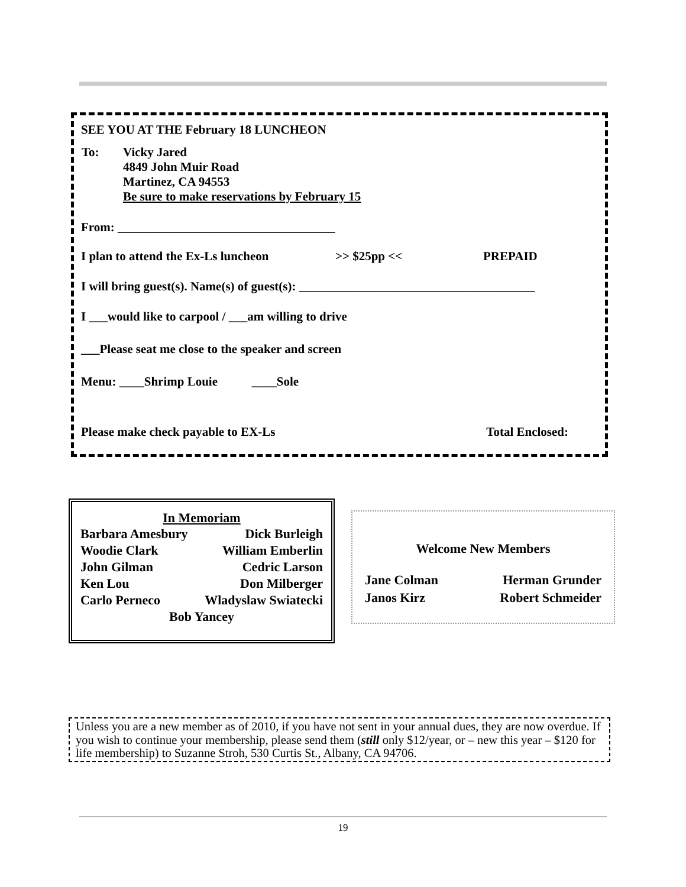SEE YOU AT THE February 18 LUNCHEON
| To: | Vicky Jared 4849 John Muir Road Martinez, CA 94553 Be sure to make reservations by February 15 |
From: ___________________________________
I plan to attend the Ex-Ls luncheon >> $25pp << PREPAID
I will bring guest(s). Name(s) of guest(s): ______________________________________
I ___would like to carpool / ___am willing to drive
___Please seat me close to the speaker and screen
Menu: ____Shrimp Louie ____Sole
Please make check payable to EX-Ls Total Enclosed:
In Memoriam
| Barbara Amesbury | Dick Burleigh |
| Woodie Clark | William Emberlin |
| John Gilman | Cedric Larson |
| Ken Lou | Don Milberger |
| Carlo Perneco | Wladyslaw Swiatecki |
| Bob Yancey | |
Welcome New Members
| Jane Colman | Herman Grunder |
| Janos Kirz | Robert Schmeider |
Unless you are a new member as of 2010, if you have not sent in your annual dues, they are now overdue. If you wish to continue your membership, please send them (still only $12/year, or – new this year – $120 for life membership) to Suzanne Stroh, 530 Curtis St., Albany, CA 94706.
19